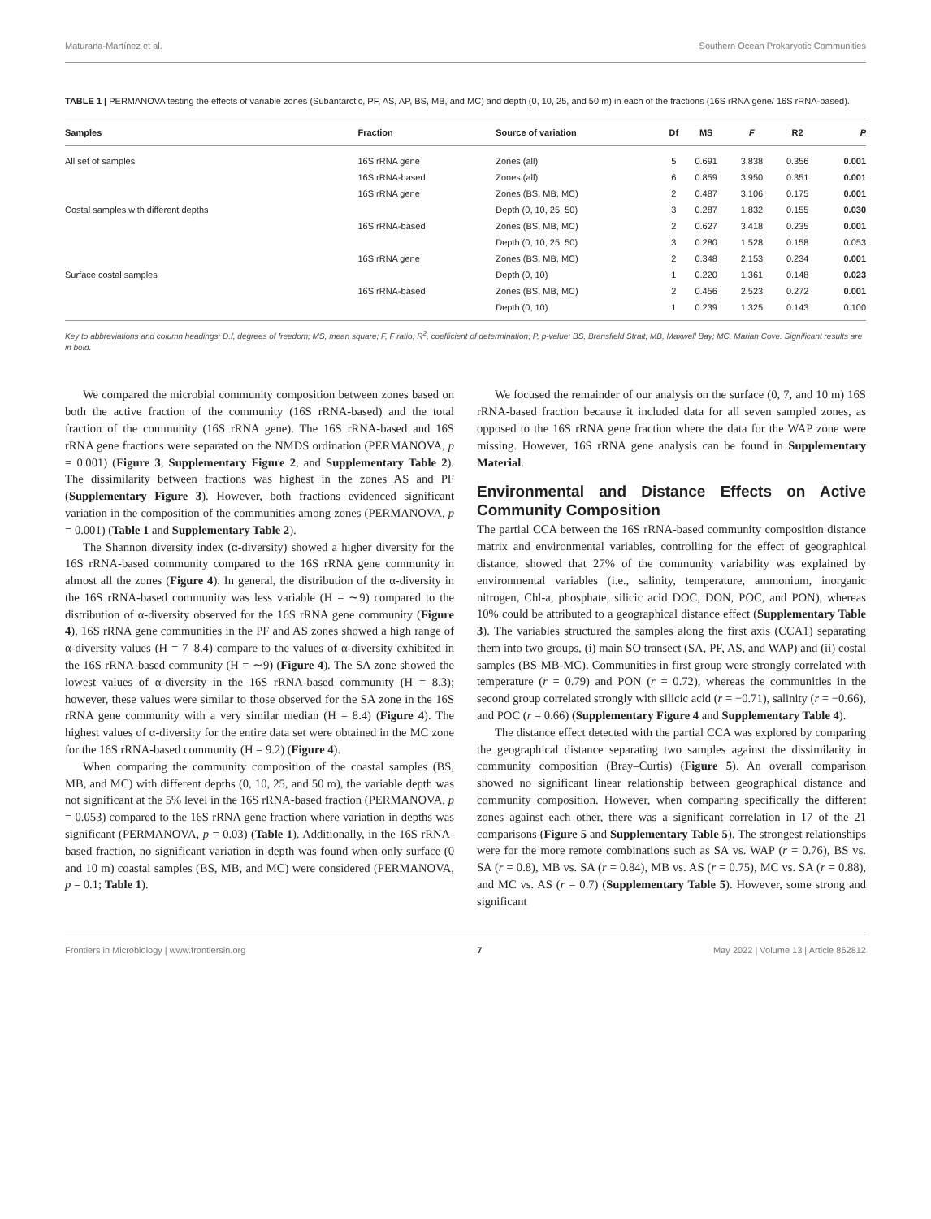Maturana-Martínez et al. Southern Ocean Prokaryotic Communities
TABLE 1 | PERMANOVA testing the effects of variable zones (Subantarctic, PF, AS, AP, BS, MB, and MC) and depth (0, 10, 25, and 50 m) in each of the fractions (16S rRNA gene/ 16S rRNA-based).
| Samples | Fraction | Source of variation | Df | MS | F | R2 | P |
| --- | --- | --- | --- | --- | --- | --- | --- |
| All set of samples | 16S rRNA gene | Zones (all) | 5 | 0.691 | 3.838 | 0.356 | 0.001 |
| | 16S rRNA-based | Zones (all) | 6 | 0.859 | 3.950 | 0.351 | 0.001 |
| | 16S rRNA gene | Zones (BS, MB, MC) | 2 | 0.487 | 3.106 | 0.175 | 0.001 |
| Costal samples with different depths | | Depth (0, 10, 25, 50) | 3 | 0.287 | 1.832 | 0.155 | 0.030 |
| | 16S rRNA-based | Zones (BS, MB, MC) | 2 | 0.627 | 3.418 | 0.235 | 0.001 |
| | | Depth (0, 10, 25, 50) | 3 | 0.280 | 1.528 | 0.158 | 0.053 |
| | 16S rRNA gene | Zones (BS, MB, MC) | 2 | 0.348 | 2.153 | 0.234 | 0.001 |
| Surface costal samples | | Depth (0, 10) | 1 | 0.220 | 1.361 | 0.148 | 0.023 |
| | 16S rRNA-based | Zones (BS, MB, MC) | 2 | 0.456 | 2.523 | 0.272 | 0.001 |
| | | Depth (0, 10) | 1 | 0.239 | 1.325 | 0.143 | 0.100 |
Key to abbreviations and column headings: D.f, degrees of freedom; MS, mean square; F, F ratio; R<sup>2</sup>, coefficient of determination; P, p-value; BS, Bransfield Strait; MB, Maxwell Bay; MC, Marian Cove. Significant results are in bold.
We compared the microbial community composition between zones based on both the active fraction of the community (16S rRNA-based) and the total fraction of the community (16S rRNA gene). The 16S rRNA-based and 16S rRNA gene fractions were separated on the NMDS ordination (PERMANOVA, p = 0.001) (Figure 3, Supplementary Figure 2, and Supplementary Table 2). The dissimilarity between fractions was highest in the zones AS and PF (Supplementary Figure 3). However, both fractions evidenced significant variation in the composition of the communities among zones (PERMANOVA, p = 0.001) (Table 1 and Supplementary Table 2).
The Shannon diversity index (α-diversity) showed a higher diversity for the 16S rRNA-based community compared to the 16S rRNA gene community in almost all the zones (Figure 4). In general, the distribution of the α-diversity in the 16S rRNA-based community was less variable (H = ∼9) compared to the distribution of α-diversity observed for the 16S rRNA gene community (Figure 4). 16S rRNA gene communities in the PF and AS zones showed a high range of α-diversity values (H = 7–8.4) compare to the values of α-diversity exhibited in the 16S rRNA-based community (H = ∼9) (Figure 4). The SA zone showed the lowest values of α-diversity in the 16S rRNA-based community (H = 8.3); however, these values were similar to those observed for the SA zone in the 16S rRNA gene community with a very similar median (H = 8.4) (Figure 4). The highest values of α-diversity for the entire data set were obtained in the MC zone for the 16S rRNA-based community (H = 9.2) (Figure 4).
When comparing the community composition of the coastal samples (BS, MB, and MC) with different depths (0, 10, 25, and 50 m), the variable depth was not significant at the 5% level in the 16S rRNA-based fraction (PERMANOVA, p = 0.053) compared to the 16S rRNA gene fraction where variation in depths was significant (PERMANOVA, p = 0.03) (Table 1). Additionally, in the 16S rRNA-based fraction, no significant variation in depth was found when only surface (0 and 10 m) coastal samples (BS, MB, and MC) were considered (PERMANOVA, p = 0.1; Table 1).
We focused the remainder of our analysis on the surface (0, 7, and 10 m) 16S rRNA-based fraction because it included data for all seven sampled zones, as opposed to the 16S rRNA gene fraction where the data for the WAP zone were missing. However, 16S rRNA gene analysis can be found in Supplementary Material.
Environmental and Distance Effects on Active Community Composition
The partial CCA between the 16S rRNA-based community composition distance matrix and environmental variables, controlling for the effect of geographical distance, showed that 27% of the community variability was explained by environmental variables (i.e., salinity, temperature, ammonium, inorganic nitrogen, Chl-a, phosphate, silicic acid DOC, DON, POC, and PON), whereas 10% could be attributed to a geographical distance effect (Supplementary Table 3). The variables structured the samples along the first axis (CCA1) separating them into two groups, (i) main SO transect (SA, PF, AS, and WAP) and (ii) costal samples (BS-MB-MC). Communities in first group were strongly correlated with temperature (r = 0.79) and PON (r = 0.72), whereas the communities in the second group correlated strongly with silicic acid (r = −0.71), salinity (r = −0.66), and POC (r = 0.66) (Supplementary Figure 4 and Supplementary Table 4).
The distance effect detected with the partial CCA was explored by comparing the geographical distance separating two samples against the dissimilarity in community composition (Bray–Curtis) (Figure 5). An overall comparison showed no significant linear relationship between geographical distance and community composition. However, when comparing specifically the different zones against each other, there was a significant correlation in 17 of the 21 comparisons (Figure 5 and Supplementary Table 5). The strongest relationships were for the more remote combinations such as SA vs. WAP (r = 0.76), BS vs. SA (r = 0.8), MB vs. SA (r = 0.84), MB vs. AS (r = 0.75), MC vs. SA (r = 0.88), and MC vs. AS (r = 0.7) (Supplementary Table 5). However, some strong and significant
Frontiers in Microbiology | www.frontiersin.org 7 May 2022 | Volume 13 | Article 862812